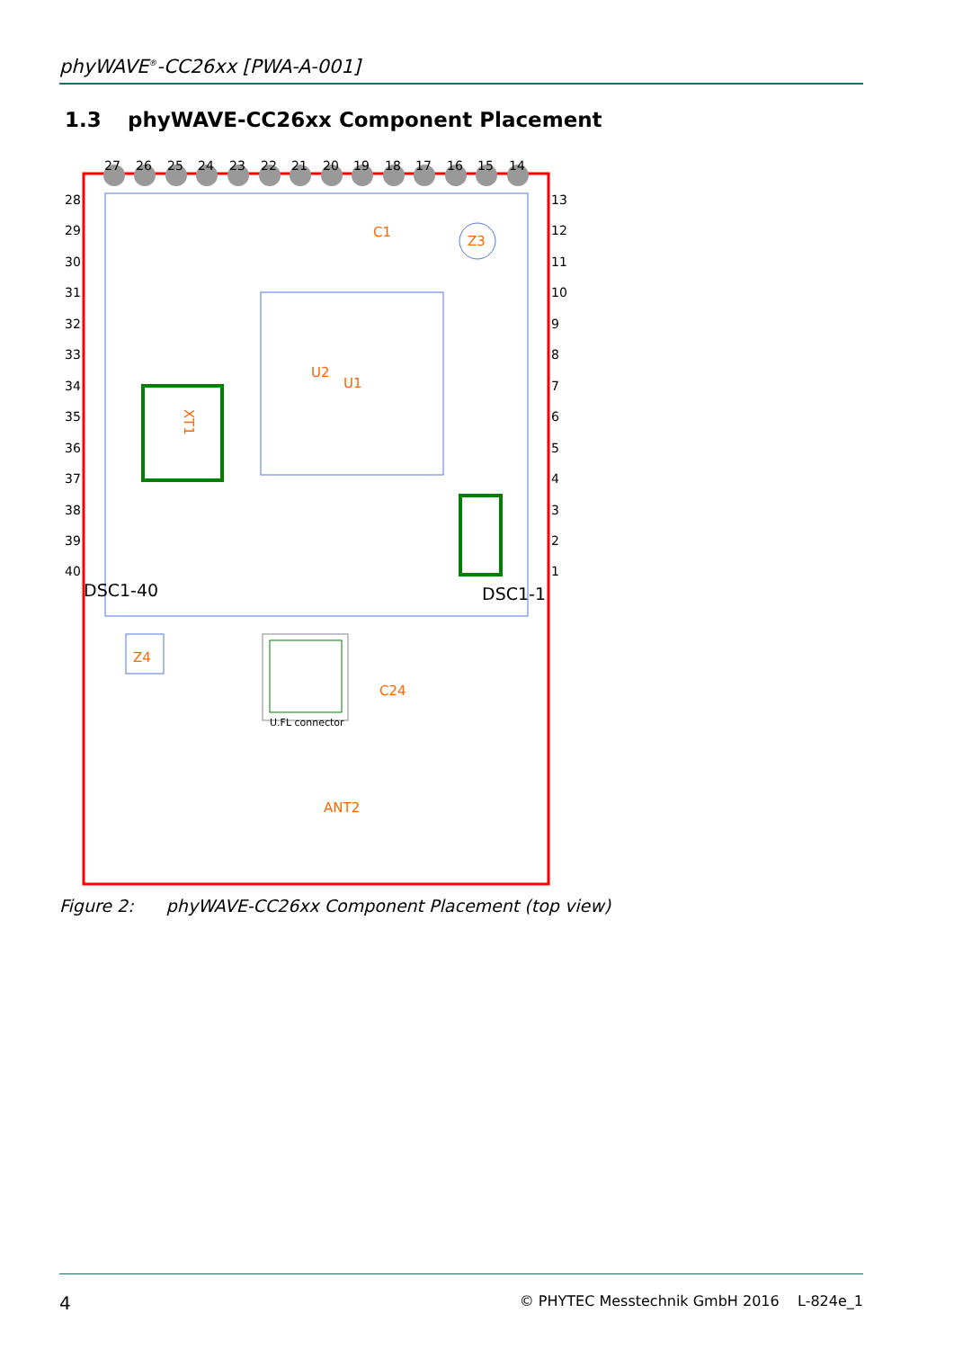phyWAVE<sup>®</sup>-CC26xx [PWA-A-001]
1.3 phyWAVE-CC26xx Component Placement
27
26
25
24
23
22
21
20
19
18
17
16
15
14
28
29
30
31
32
33
34
35
36
37
38
39
40
13
12
11
10
9
8
7
6
5
4
3
2
1
U2
U1
Z3
C1
XT1
Z4
ANT2
C24
U.FL connector
DSC1-40
DSC1-1
Figure 2: phyWAVE-CC26xx Component Placement (top view)
4 © PHYTEC Messtechnik GmbH 2016 L-824e_1